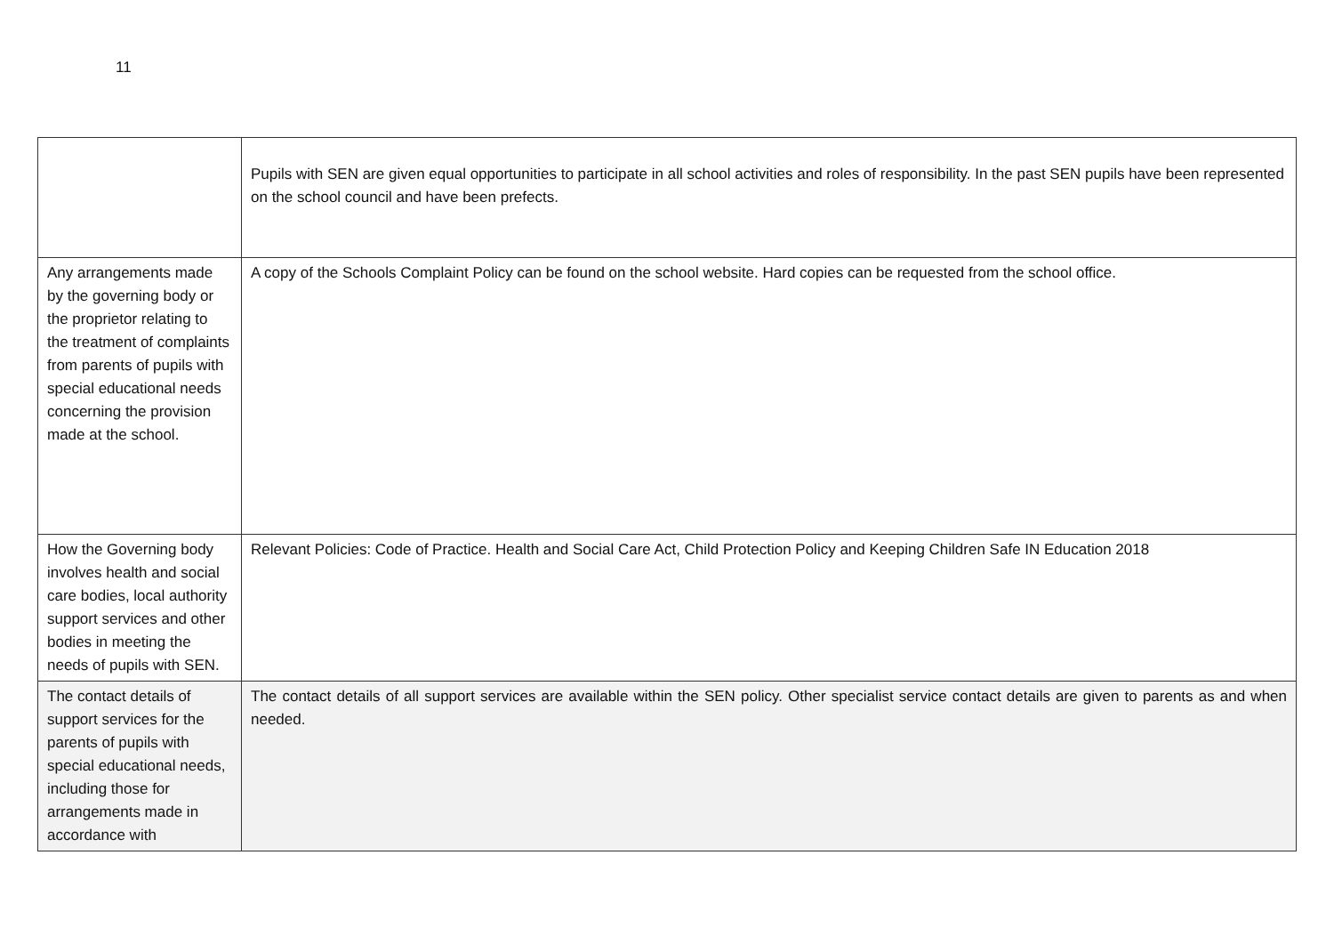11
| | Pupils with SEN are given equal opportunities to participate in all school activities and roles of responsibility. In the past SEN pupils have been represented on the school council and have been prefects. |
| Any arrangements made by the governing body or the proprietor relating to the treatment of complaints from parents of pupils with special educational needs concerning the provision made at the school. | A copy of the Schools Complaint Policy can be found on the school website. Hard copies can be requested from the school office. |
| How the Governing body involves health and social care bodies, local authority support services and other bodies in meeting the needs of pupils with SEN. | Relevant Policies: Code of Practice. Health and Social Care Act, Child Protection Policy and Keeping Children Safe IN Education 2018 |
| The contact details of support services for the parents of pupils with special educational needs, including those for arrangements made in accordance with | The contact details of all support services are available within the SEN policy. Other specialist service contact details are given to parents as and when needed. |